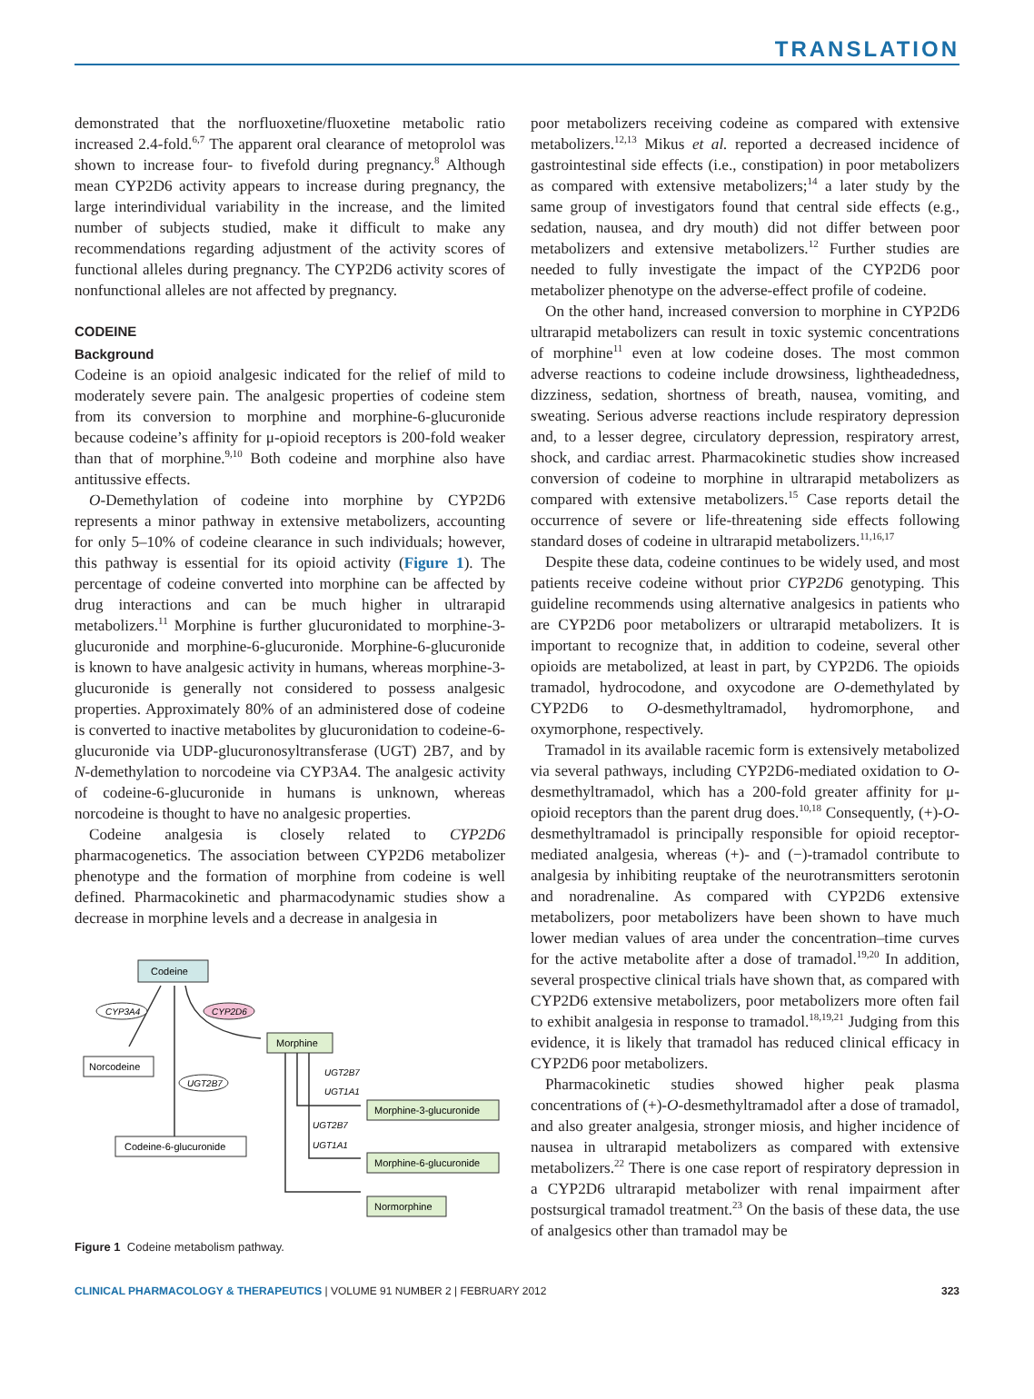TRANSLATION
demonstrated that the norfluoxetine/fluoxetine metabolic ratio increased 2.4-fold.<sup>6,7</sup> The apparent oral clearance of metoprolol was shown to increase four- to fivefold during pregnancy.<sup>8</sup> Although mean CYP2D6 activity appears to increase during pregnancy, the large interindividual variability in the increase, and the limited number of subjects studied, make it difficult to make any recommendations regarding adjustment of the activity scores of functional alleles during pregnancy. The CYP2D6 activity scores of nonfunctional alleles are not affected by pregnancy.
CODEINE
Background
Codeine is an opioid analgesic indicated for the relief of mild to moderately severe pain. The analgesic properties of codeine stem from its conversion to morphine and morphine-6-glucuronide because codeine’s affinity for μ-opioid receptors is 200-fold weaker than that of morphine.<sup>9,10</sup> Both codeine and morphine also have antitussive effects.
O-Demethylation of codeine into morphine by CYP2D6 represents a minor pathway in extensive metabolizers, accounting for only 5–10% of codeine clearance in such individuals; however, this pathway is essential for its opioid activity (Figure 1). The percentage of codeine converted into morphine can be affected by drug interactions and can be much higher in ultrarapid metabolizers.<sup>11</sup> Morphine is further glucuronidated to morphine-3-glucuronide and morphine-6-glucuronide. Morphine-6-glucuronide is known to have analgesic activity in humans, whereas morphine-3-glucuronide is generally not considered to possess analgesic properties. Approximately 80% of an administered dose of codeine is converted to inactive metabolites by glucuronidation to codeine-6-glucuronide via UDP-glucuronosyltransferase (UGT) 2B7, and by N-demethylation to norcodeine via CYP3A4. The analgesic activity of codeine-6-glucuronide in humans is unknown, whereas norcodeine is thought to have no analgesic properties.
Codeine analgesia is closely related to CYP2D6 pharmacogenetics. The association between CYP2D6 metabolizer phenotype and the formation of morphine from codeine is well defined. Pharmacokinetic and pharmacodynamic studies show a decrease in morphine levels and a decrease in analgesia in
CYP3A4
CYP2D6
UGT2B7
UGT2B7
UGT1A1
UGT2B7
UGT1A1
Codeine
Norcodeine
Morphine
Codeine-6-glucuronide
Morphine-3-glucuronide
Morphine-6-glucuronide
Normorphine
Figure 1 Codeine metabolism pathway.
poor metabolizers receiving codeine as compared with extensive metabolizers.<sup>12,13</sup> Mikus et al. reported a decreased incidence of gastrointestinal side effects (i.e., constipation) in poor metabolizers as compared with extensive metabolizers;<sup>14</sup> a later study by the same group of investigators found that central side effects (e.g., sedation, nausea, and dry mouth) did not differ between poor metabolizers and extensive metabolizers.<sup>12</sup> Further studies are needed to fully investigate the impact of the CYP2D6 poor metabolizer phenotype on the adverse-effect profile of codeine.
On the other hand, increased conversion to morphine in CYP2D6 ultrarapid metabolizers can result in toxic systemic concentrations of morphine<sup>11</sup> even at low codeine doses. The most common adverse reactions to codeine include drowsiness, lightheadedness, dizziness, sedation, shortness of breath, nausea, vomiting, and sweating. Serious adverse reactions include respiratory depression and, to a lesser degree, circulatory depression, respiratory arrest, shock, and cardiac arrest. Pharmacokinetic studies show increased conversion of codeine to morphine in ultrarapid metabolizers as compared with extensive metabolizers.<sup>15</sup> Case reports detail the occurrence of severe or life-threatening side effects following standard doses of codeine in ultrarapid metabolizers.<sup>11,16,17</sup>
Despite these data, codeine continues to be widely used, and most patients receive codeine without prior CYP2D6 genotyping. This guideline recommends using alternative analgesics in patients who are CYP2D6 poor metabolizers or ultrarapid metabolizers. It is important to recognize that, in addition to codeine, several other opioids are metabolized, at least in part, by CYP2D6. The opioids tramadol, hydrocodone, and oxycodone are O-demethylated by CYP2D6 to O-desmethyltramadol, hydromorphone, and oxymorphone, respectively.
Tramadol in its available racemic form is extensively metabolized via several pathways, including CYP2D6-mediated oxidation to O-desmethyltramadol, which has a 200-fold greater affinity for μ-opioid receptors than the parent drug does.<sup>10,18</sup> Consequently, (+)-O-desmethyltramadol is principally responsible for opioid receptor-mediated analgesia, whereas (+)- and (−)-tramadol contribute to analgesia by inhibiting reuptake of the neurotransmitters serotonin and noradrenaline. As compared with CYP2D6 extensive metabolizers, poor metabolizers have been shown to have much lower median values of area under the concentration–time curves for the active metabolite after a dose of tramadol.<sup>19,20</sup> In addition, several prospective clinical trials have shown that, as compared with CYP2D6 extensive metabolizers, poor metabolizers more often fail to exhibit analgesia in response to tramadol.<sup>18,19,21</sup> Judging from this evidence, it is likely that tramadol has reduced clinical efficacy in CYP2D6 poor metabolizers.
Pharmacokinetic studies showed higher peak plasma concentrations of (+)-O-desmethyltramadol after a dose of tramadol, and also greater analgesia, stronger miosis, and higher incidence of nausea in ultrarapid metabolizers as compared with extensive metabolizers.<sup>22</sup> There is one case report of respiratory depression in a CYP2D6 ultrarapid metabolizer with renal impairment after postsurgical tramadol treatment.<sup>23</sup> On the basis of these data, the use of analgesics other than tramadol may be
CLINICAL PHARMACOLOGY & THERAPEUTICS | VOLUME 91 NUMBER 2 | FEBRUARY 2012 323